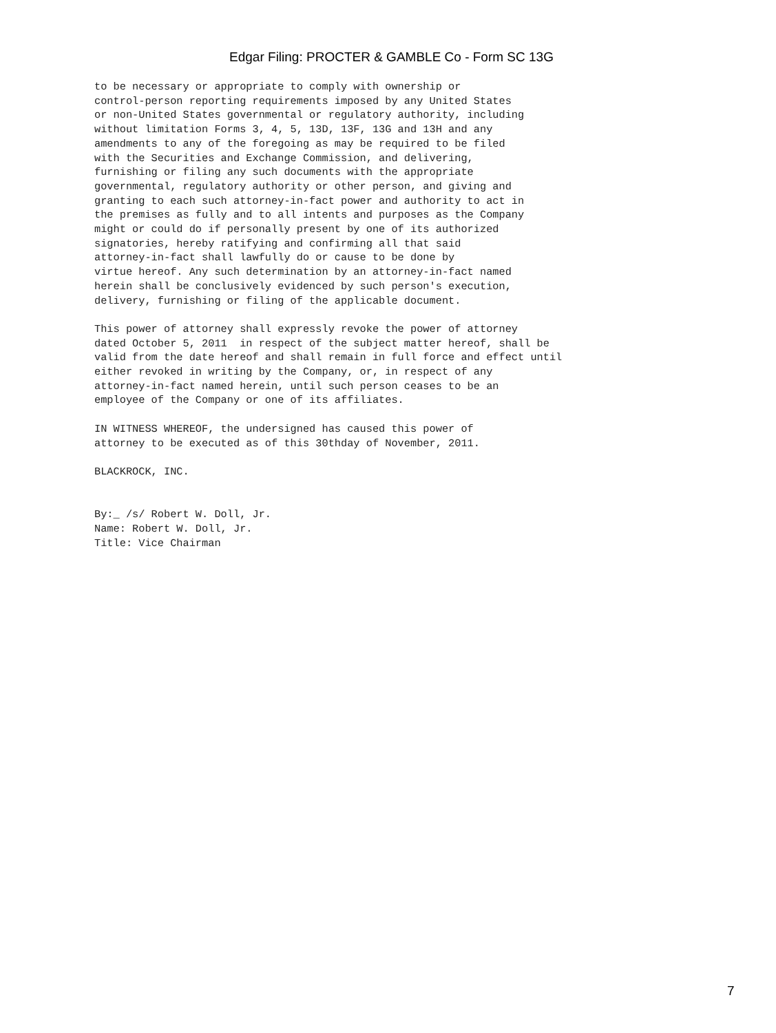Edgar Filing: PROCTER & GAMBLE Co - Form SC 13G
to be necessary or appropriate to comply with ownership or
control-person reporting requirements imposed by any United States
or non-United States governmental or regulatory authority, including
without limitation Forms 3, 4, 5, 13D, 13F, 13G and 13H and any
amendments to any of the foregoing as may be required to be filed
with the Securities and Exchange Commission, and delivering,
furnishing or filing any such documents with the appropriate
governmental, regulatory authority or other person, and giving and
granting to each such attorney-in-fact power and authority to act in
the premises as fully and to all intents and purposes as the Company
might or could do if personally present by one of its authorized
signatories, hereby ratifying and confirming all that said
attorney-in-fact shall lawfully do or cause to be done by
virtue hereof. Any such determination by an attorney-in-fact named
herein shall be conclusively evidenced by such person's execution,
delivery, furnishing or filing of the applicable document.

This power of attorney shall expressly revoke the power of attorney
dated October 5, 2011  in respect of the subject matter hereof, shall be
valid from the date hereof and shall remain in full force and effect until
either revoked in writing by the Company, or, in respect of any
attorney-in-fact named herein, until such person ceases to be an
employee of the Company or one of its affiliates.

IN WITNESS WHEREOF, the undersigned has caused this power of
attorney to be executed as of this 30thday of November, 2011.

BLACKROCK, INC.


By:_ /s/ Robert W. Doll, Jr.
Name: Robert W. Doll, Jr.
Title: Vice Chairman
7